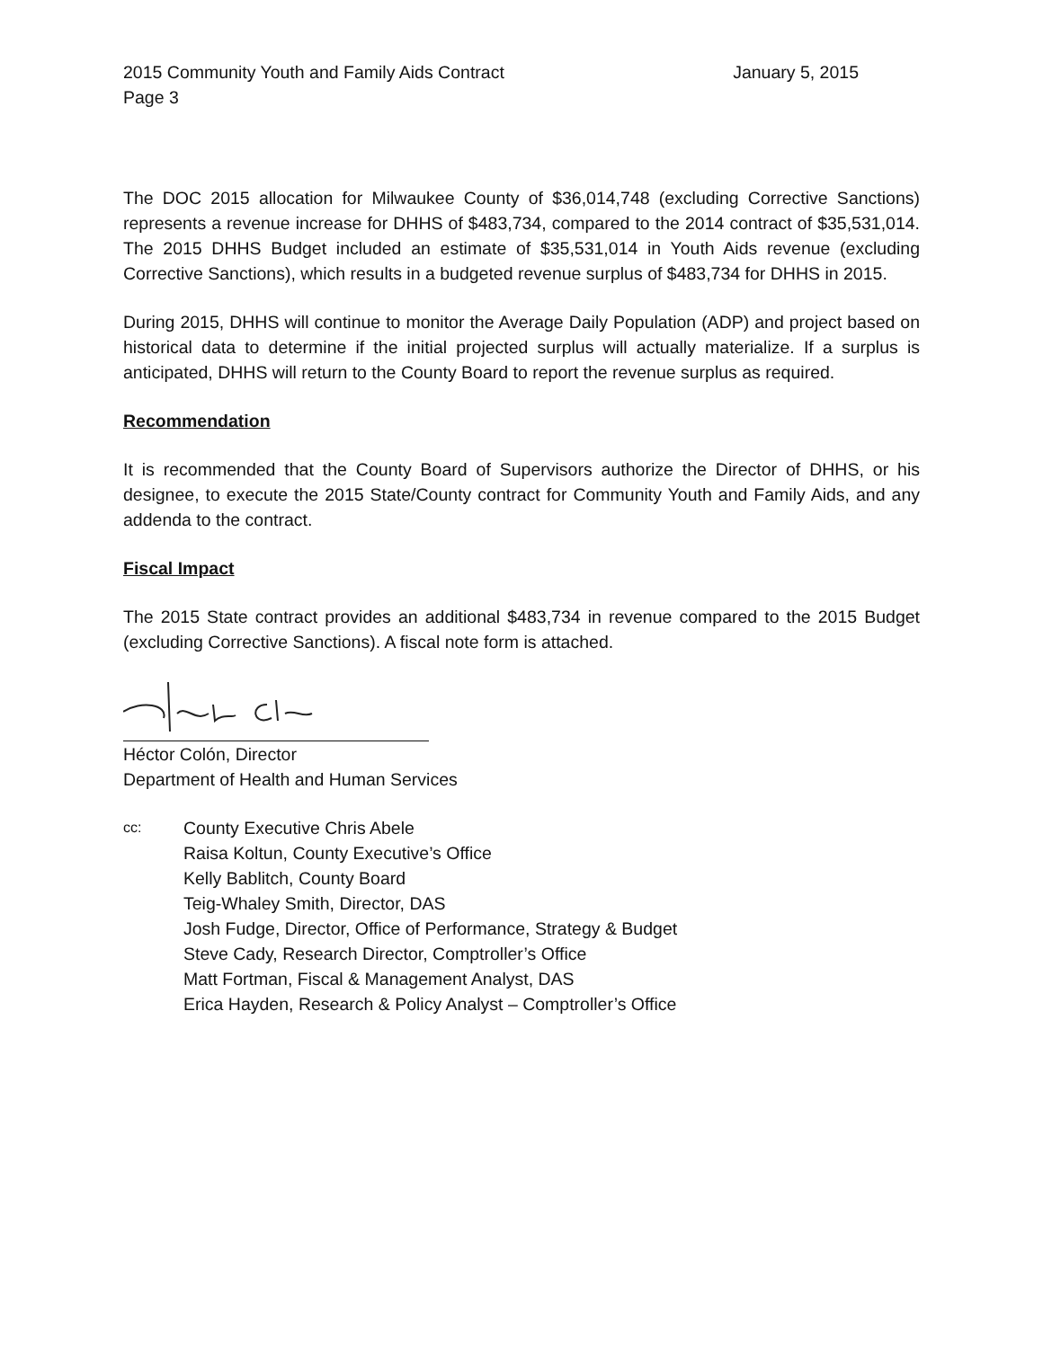2015 Community Youth and Family Aids Contract January 5, 2015
Page 3
The DOC 2015 allocation for Milwaukee County of $36,014,748 (excluding Corrective Sanctions) represents a revenue increase for DHHS of $483,734, compared to the 2014 contract of $35,531,014. The 2015 DHHS Budget included an estimate of $35,531,014 in Youth Aids revenue (excluding Corrective Sanctions), which results in a budgeted revenue surplus of $483,734 for DHHS in 2015.
During 2015, DHHS will continue to monitor the Average Daily Population (ADP) and project based on historical data to determine if the initial projected surplus will actually materialize. If a surplus is anticipated, DHHS will return to the County Board to report the revenue surplus as required.
Recommendation
It is recommended that the County Board of Supervisors authorize the Director of DHHS, or his designee, to execute the 2015 State/County contract for Community Youth and Family Aids, and any addenda to the contract.
Fiscal Impact
The 2015 State contract provides an additional $483,734 in revenue compared to the 2015 Budget (excluding Corrective Sanctions). A fiscal note form is attached.
Héctor Colón, Director
Department of Health and Human Services
cc:
County Executive Chris Abele
Raisa Koltun, County Executive’s Office
Kelly Bablitch, County Board
Teig-Whaley Smith, Director, DAS
Josh Fudge, Director, Office of Performance, Strategy & Budget
Steve Cady, Research Director, Comptroller’s Office
Matt Fortman, Fiscal & Management Analyst, DAS
Erica Hayden, Research & Policy Analyst – Comptroller’s Office